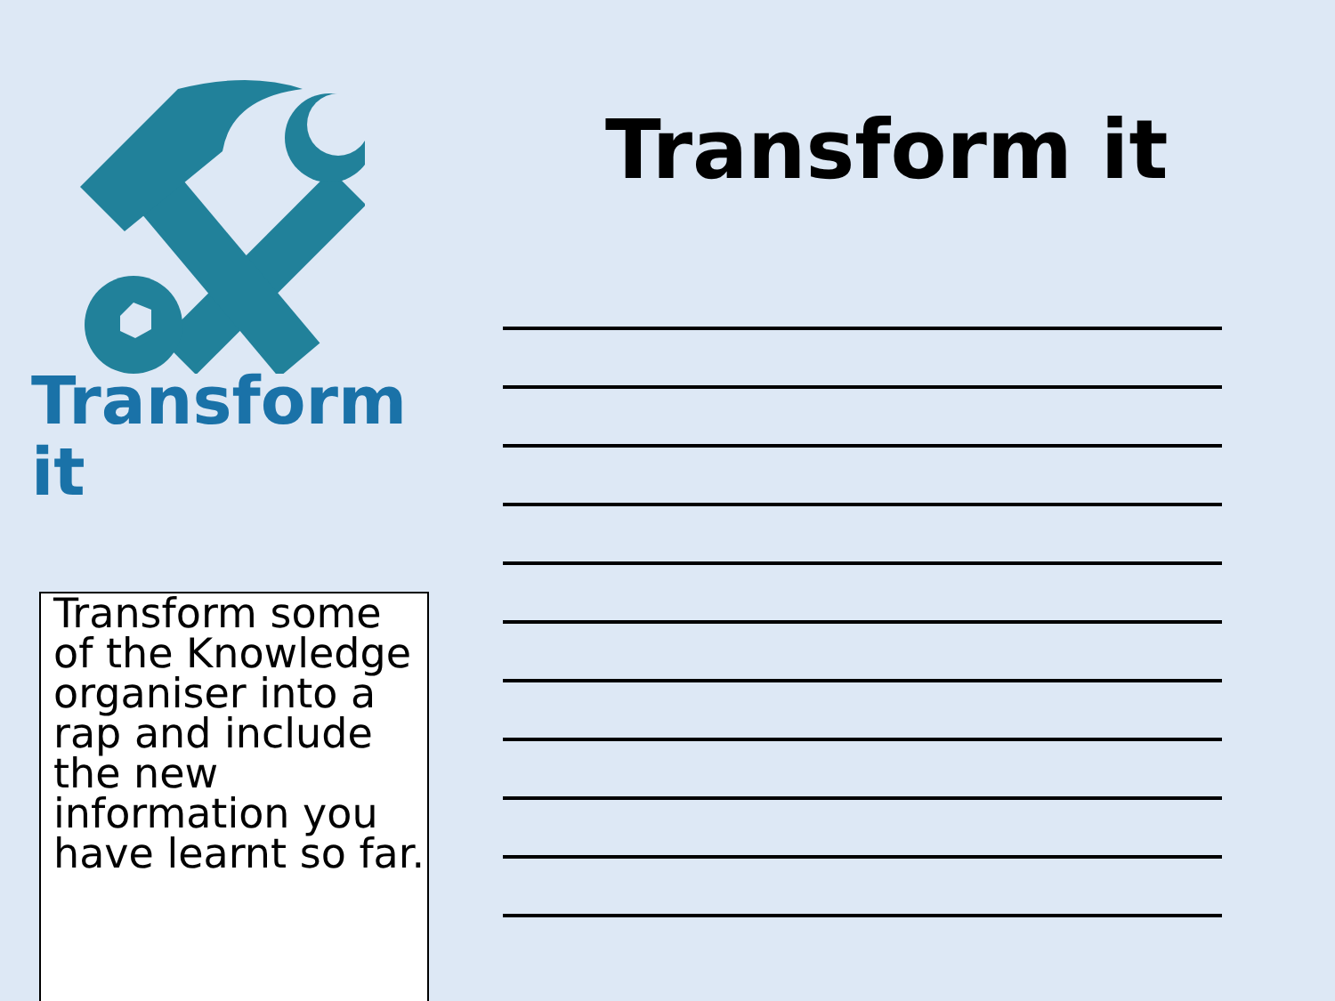Transform it
Transform some of the Knowledge organiser into a rap and include the new information you have learnt so far.
Transform it